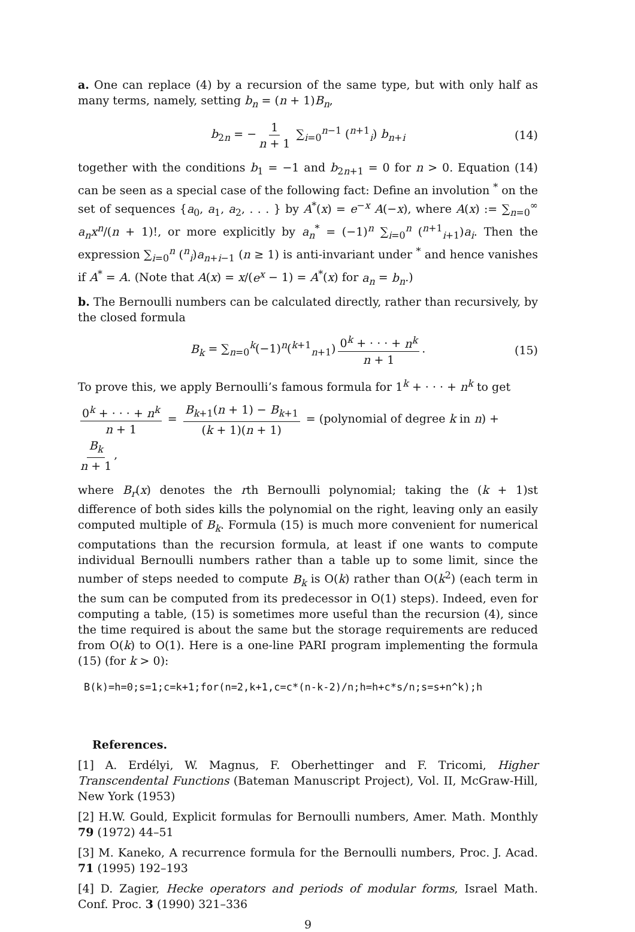a. One can replace (4) by a recursion of the same type, but with only half as many terms, namely, setting b<sub>n</sub> = (n + 1)B<sub>n</sub>,
b<sub>2n</sub> = − 1 n + 1 ∑<sub>i=0</sub><sup>n−1</sup> (<sup>n+1</sup><sub>i</sub>) b<sub>n+i</sub> (14)
together with the conditions b<sub>1</sub> = −1 and b<sub>2n+1</sub> = 0 for n > 0. Equation (14) can be seen as a special case of the following fact: Define an involution <sup>*</sup> on the set of sequences {a<sub>0</sub>, a<sub>1</sub>, a<sub>2</sub>, . . . } by A<sup>*</sup>(x) = e<sup>−x</sup> A(−x), where A(x) := ∑<sub>n=0</sub><sup>∞</sup> a<sub>n</sub>x<sup>n</sup>/(n + 1)!, or more explicitly by a<sub>n</sub><sup>*</sup> = (−1)<sup>n</sup> ∑<sub>i=0</sub><sup>n</sup> (<sup>n+1</sup><sub>i+1</sub>)a<sub>i</sub>. Then the expression ∑<sub>i=0</sub><sup>n</sup> (<sup>n</sup><sub>i</sub>)a<sub>n+i−1</sub> (n ≥ 1) is anti-invariant under <sup>*</sup> and hence vanishes if A<sup>*</sup> = A. (Note that A(x) = x/(e<sup>x</sup> − 1) = A<sup>*</sup>(x) for a<sub>n</sub> = b<sub>n</sub>.)
b. The Bernoulli numbers can be calculated directly, rather than recursively, by the closed formula
B<sub>k</sub> = ∑<sub>n=0</sub><sup>k</sup>(−1)<sup>n</sup>(<sup>k+1</sup><sub>n+1</sub>) 0<sup>k</sup> + · · · + n<sup>k</sup> n + 1. (15)
To prove this, we apply Bernoulli’s famous formula for 1<sup>k</sup> + · · · + n<sup>k</sup> to get
0<sup>k</sup> + · · · + n<sup>k</sup> n + 1 = B<sub>k+1</sub>(n + 1) − B<sub>k+1</sub> (k + 1)(n + 1) = (polynomial of degree k in n) + B<sub>k</sub> n + 1,
where B<sub>r</sub>(x) denotes the rth Bernoulli polynomial; taking the (k + 1)st difference of both sides kills the polynomial on the right, leaving only an easily computed multiple of B<sub>k</sub>. Formula (15) is much more convenient for numerical computations than the recursion formula, at least if one wants to compute individual Bernoulli numbers rather than a table up to some limit, since the number of steps needed to compute B<sub>k</sub> is O(k) rather than O(k<sup>2</sup>) (each term in the sum can be computed from its predecessor in O(1) steps). Indeed, even for computing a table, (15) is sometimes more useful than the recursion (4), since the time required is about the same but the storage requirements are reduced from O(k) to O(1). Here is a one-line PARI program implementing the formula (15) (for k > 0):
B(k)=h=0;s=1;c=k+1;for(n=2,k+1,c=c*(n-k-2)/n;h=h+c*s/n;s=s+n^k);h
References.
[1] A. Erdélyi, W. Magnus, F. Oberhettinger and F. Tricomi, Higher Transcendental Functions (Bateman Manuscript Project), Vol. II, McGraw-Hill, New York (1953)
[2] H.W. Gould, Explicit formulas for Bernoulli numbers, Amer. Math. Monthly 79 (1972) 44–51
[3] M. Kaneko, A recurrence formula for the Bernoulli numbers, Proc. J. Acad. 71 (1995) 192–193
[4] D. Zagier, Hecke operators and periods of modular forms, Israel Math. Conf. Proc. 3 (1990) 321–336
9